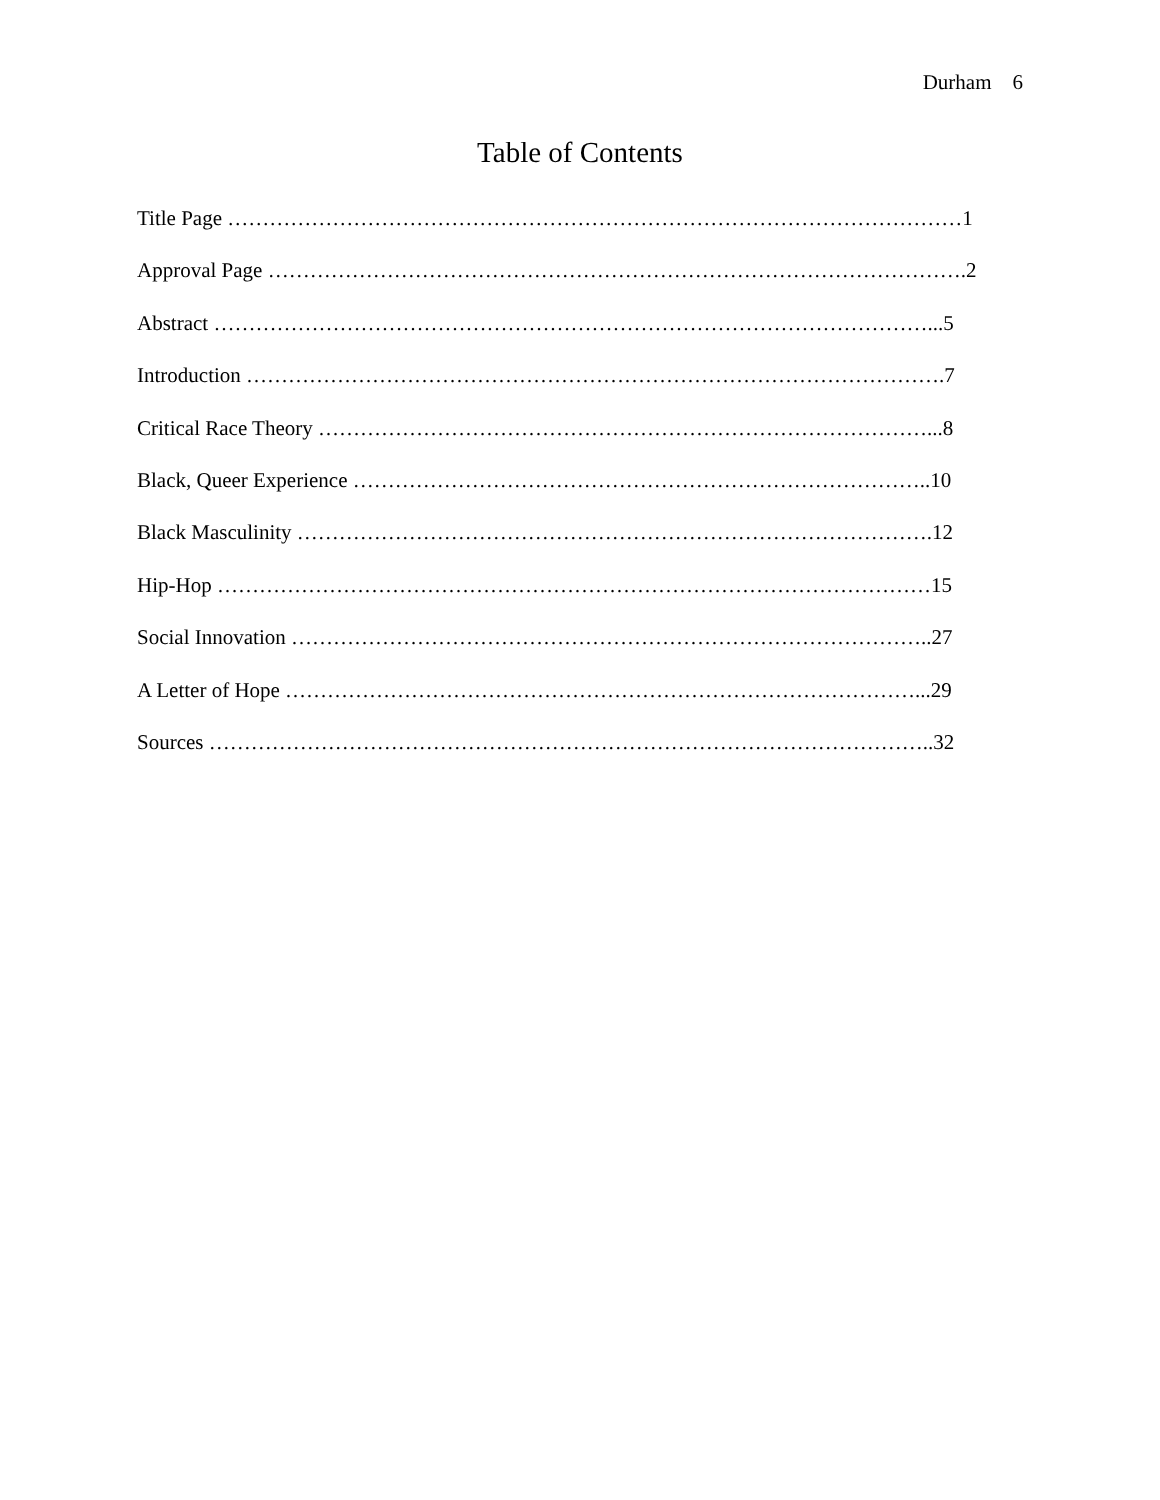Durham 6
Table of Contents
Title Page ……………………………………………………………………………………………1
Approval Page ……………………………………………………………………………………….2
Abstract …………………………………………………………………………………………...5
Introduction ……………………………………………………………………………………….7
Critical Race Theory ……………………………………………………………………………...8
Black, Queer Experience ………………………………………………………………………..10
Black Masculinity ……………………………………………………………………………….12
Hip-Hop …………………………………………………………………………………………15
Social Innovation ………………………………………………………………………………..27
A Letter of Hope ………………………………………………………………………………...29
Sources …………………………………………………………………………………………..32